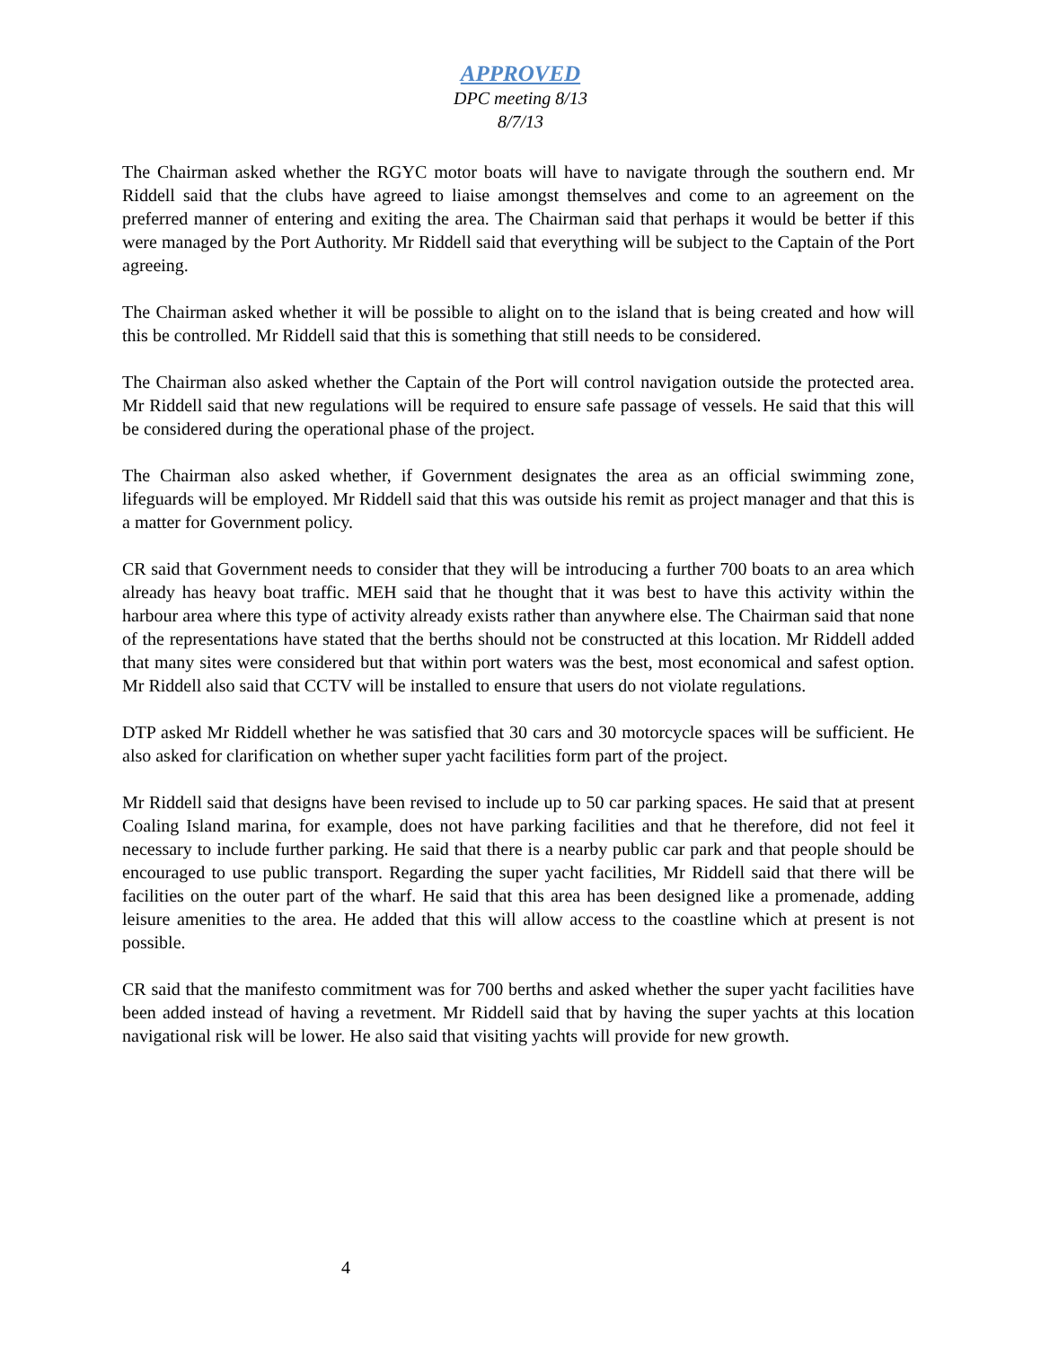APPROVED
DPC meeting 8/13
8/7/13
The Chairman asked whether the RGYC motor boats will have to navigate through the southern end. Mr Riddell said that the clubs have agreed to liaise amongst themselves and come to an agreement on the preferred manner of entering and exiting the area. The Chairman said that perhaps it would be better if this were managed by the Port Authority. Mr Riddell said that everything will be subject to the Captain of the Port agreeing.
The Chairman asked whether it will be possible to alight on to the island that is being created and how will this be controlled. Mr Riddell said that this is something that still needs to be considered.
The Chairman also asked whether the Captain of the Port will control navigation outside the protected area. Mr Riddell said that new regulations will be required to ensure safe passage of vessels. He said that this will be considered during the operational phase of the project.
The Chairman also asked whether, if Government designates the area as an official swimming zone, lifeguards will be employed. Mr Riddell said that this was outside his remit as project manager and that this is a matter for Government policy.
CR said that Government needs to consider that they will be introducing a further 700 boats to an area which already has heavy boat traffic. MEH said that he thought that it was best to have this activity within the harbour area where this type of activity already exists rather than anywhere else. The Chairman said that none of the representations have stated that the berths should not be constructed at this location. Mr Riddell added that many sites were considered but that within port waters was the best, most economical and safest option. Mr Riddell also said that CCTV will be installed to ensure that users do not violate regulations.
DTP asked Mr Riddell whether he was satisfied that 30 cars and 30 motorcycle spaces will be sufficient. He also asked for clarification on whether super yacht facilities form part of the project.
Mr Riddell said that designs have been revised to include up to 50 car parking spaces. He said that at present Coaling Island marina, for example, does not have parking facilities and that he therefore, did not feel it necessary to include further parking. He said that there is a nearby public car park and that people should be encouraged to use public transport. Regarding the super yacht facilities, Mr Riddell said that there will be facilities on the outer part of the wharf. He said that this area has been designed like a promenade, adding leisure amenities to the area. He added that this will allow access to the coastline which at present is not possible.
CR said that the manifesto commitment was for 700 berths and asked whether the super yacht facilities have been added instead of having a revetment. Mr Riddell said that by having the super yachts at this location navigational risk will be lower. He also said that visiting yachts will provide for new growth.
4